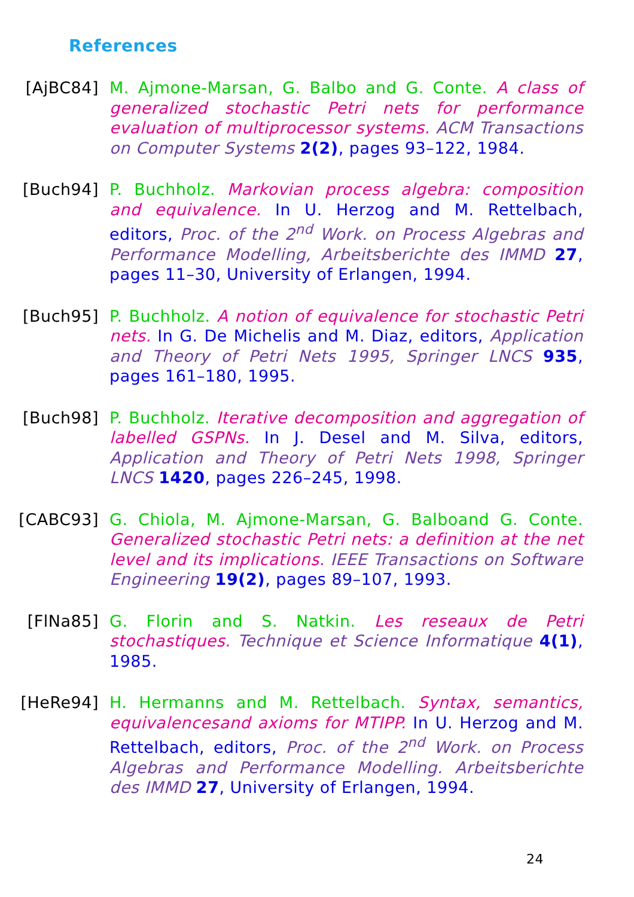References
[AjBC84] M. Ajmone-Marsan, G. Balbo and G. Conte. A class of generalized stochastic Petri nets for performance evaluation of multiprocessor systems. ACM Transactions on Computer Systems 2(2), pages 93–122, 1984.
[Buch94] P. Buchholz. Markovian process algebra: composition and equivalence. In U. Herzog and M. Rettelbach, editors, Proc. of the 2<sup>nd</sup> Work. on Process Algebras and Performance Modelling, Arbeitsberichte des IMMD 27, pages 11–30, University of Erlangen, 1994.
[Buch95] P. Buchholz. A notion of equivalence for stochastic Petri nets. In G. De Michelis and M. Diaz, editors, Application and Theory of Petri Nets 1995, Springer LNCS 935, pages 161–180, 1995.
[Buch98] P. Buchholz. Iterative decomposition and aggregation of labelled GSPNs. In J. Desel and M. Silva, editors, Application and Theory of Petri Nets 1998, Springer LNCS 1420, pages 226–245, 1998.
[CABC93] G. Chiola, M. Ajmone-Marsan, G. Balboand G. Conte. Generalized stochastic Petri nets: a definition at the net level and its implications. IEEE Transactions on Software Engineering 19(2), pages 89–107, 1993.
[FlNa85] G. Florin and S. Natkin. Les reseaux de Petri stochastiques. Technique et Science Informatique 4(1), 1985.
[HeRe94] H. Hermanns and M. Rettelbach. Syntax, semantics, equivalencesand axioms for MTIPP. In U. Herzog and M. Rettelbach, editors, Proc. of the 2<sup>nd</sup> Work. on Process Algebras and Performance Modelling. Arbeitsberichte des IMMD 27, University of Erlangen, 1994.
24